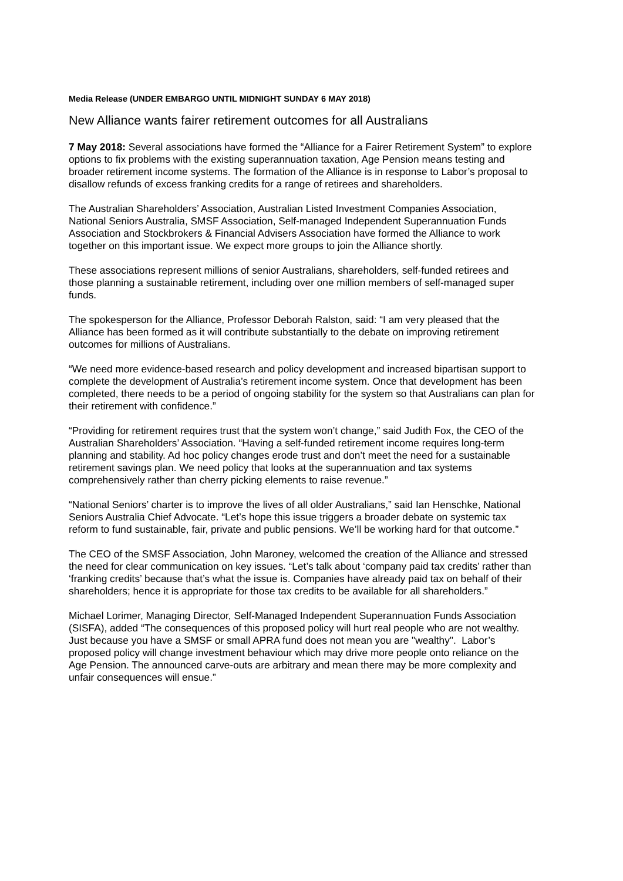Media Release (UNDER EMBARGO UNTIL MIDNIGHT SUNDAY 6 MAY 2018)
New Alliance wants fairer retirement outcomes for all Australians
7 May 2018: Several associations have formed the “Alliance for a Fairer Retirement System” to explore options to fix problems with the existing superannuation taxation, Age Pension means testing and broader retirement income systems. The formation of the Alliance is in response to Labor’s proposal to disallow refunds of excess franking credits for a range of retirees and shareholders.
The Australian Shareholders’ Association, Australian Listed Investment Companies Association, National Seniors Australia, SMSF Association, Self-managed Independent Superannuation Funds Association and Stockbrokers & Financial Advisers Association have formed the Alliance to work together on this important issue. We expect more groups to join the Alliance shortly.
These associations represent millions of senior Australians, shareholders, self-funded retirees and those planning a sustainable retirement, including over one million members of self-managed super funds.
The spokesperson for the Alliance, Professor Deborah Ralston, said: “I am very pleased that the Alliance has been formed as it will contribute substantially to the debate on improving retirement outcomes for millions of Australians.
“We need more evidence-based research and policy development and increased bipartisan support to complete the development of Australia’s retirement income system. Once that development has been completed, there needs to be a period of ongoing stability for the system so that Australians can plan for their retirement with confidence.”
“Providing for retirement requires trust that the system won’t change,” said Judith Fox, the CEO of the Australian Shareholders’ Association. “Having a self-funded retirement income requires long-term planning and stability. Ad hoc policy changes erode trust and don’t meet the need for a sustainable retirement savings plan. We need policy that looks at the superannuation and tax systems comprehensively rather than cherry picking elements to raise revenue.”
“National Seniors’ charter is to improve the lives of all older Australians,” said Ian Henschke, National Seniors Australia Chief Advocate. “Let’s hope this issue triggers a broader debate on systemic tax reform to fund sustainable, fair, private and public pensions. We’ll be working hard for that outcome.”
The CEO of the SMSF Association, John Maroney, welcomed the creation of the Alliance and stressed the need for clear communication on key issues. “Let’s talk about ‘company paid tax credits’ rather than ‘franking credits’ because that’s what the issue is. Companies have already paid tax on behalf of their shareholders; hence it is appropriate for those tax credits to be available for all shareholders.”
Michael Lorimer, Managing Director, Self-Managed Independent Superannuation Funds Association (SISFA), added “The consequences of this proposed policy will hurt real people who are not wealthy. Just because you have a SMSF or small APRA fund does not mean you are "wealthy". Labor’s proposed policy will change investment behaviour which may drive more people onto reliance on the Age Pension. The announced carve-outs are arbitrary and mean there may be more complexity and unfair consequences will ensue.”